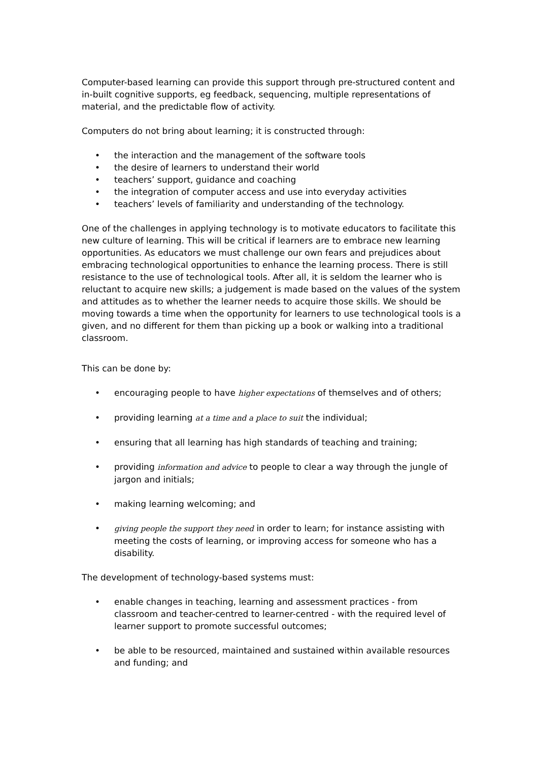Computer-based learning can provide this support through pre-structured content and in-built cognitive supports, eg feedback, sequencing, multiple representations of material, and the predictable flow of activity.
Computers do not bring about learning; it is constructed through:
• the interaction and the management of the software tools
• the desire of learners to understand their world
• teachers’ support, guidance and coaching
• the integration of computer access and use into everyday activities
• teachers’ levels of familiarity and understanding of the technology.
One of the challenges in applying technology is to motivate educators to facilitate this new culture of learning. This will be critical if learners are to embrace new learning opportunities. As educators we must challenge our own fears and prejudices about embracing technological opportunities to enhance the learning process. There is still resistance to the use of technological tools. After all, it is seldom the learner who is reluctant to acquire new skills; a judgement is made based on the values of the system and attitudes as to whether the learner needs to acquire those skills. We should be moving towards a time when the opportunity for learners to use technological tools is a given, and no different for them than picking up a book or walking into a traditional classroom.
This can be done by:
• encouraging people to have higher expectations of themselves and of others;
• providing learning at a time and a place to suit the individual;
• ensuring that all learning has high standards of teaching and training;
• providing information and advice to people to clear a way through the jungle of jargon and initials;
• making learning welcoming; and
• giving people the support they need in order to learn; for instance assisting with meeting the costs of learning, or improving access for someone who has a disability.
The development of technology-based systems must:
• enable changes in teaching, learning and assessment practices - from classroom and teacher-centred to learner-centred - with the required level of learner support to promote successful outcomes;
• be able to be resourced, maintained and sustained within available resources and funding; and